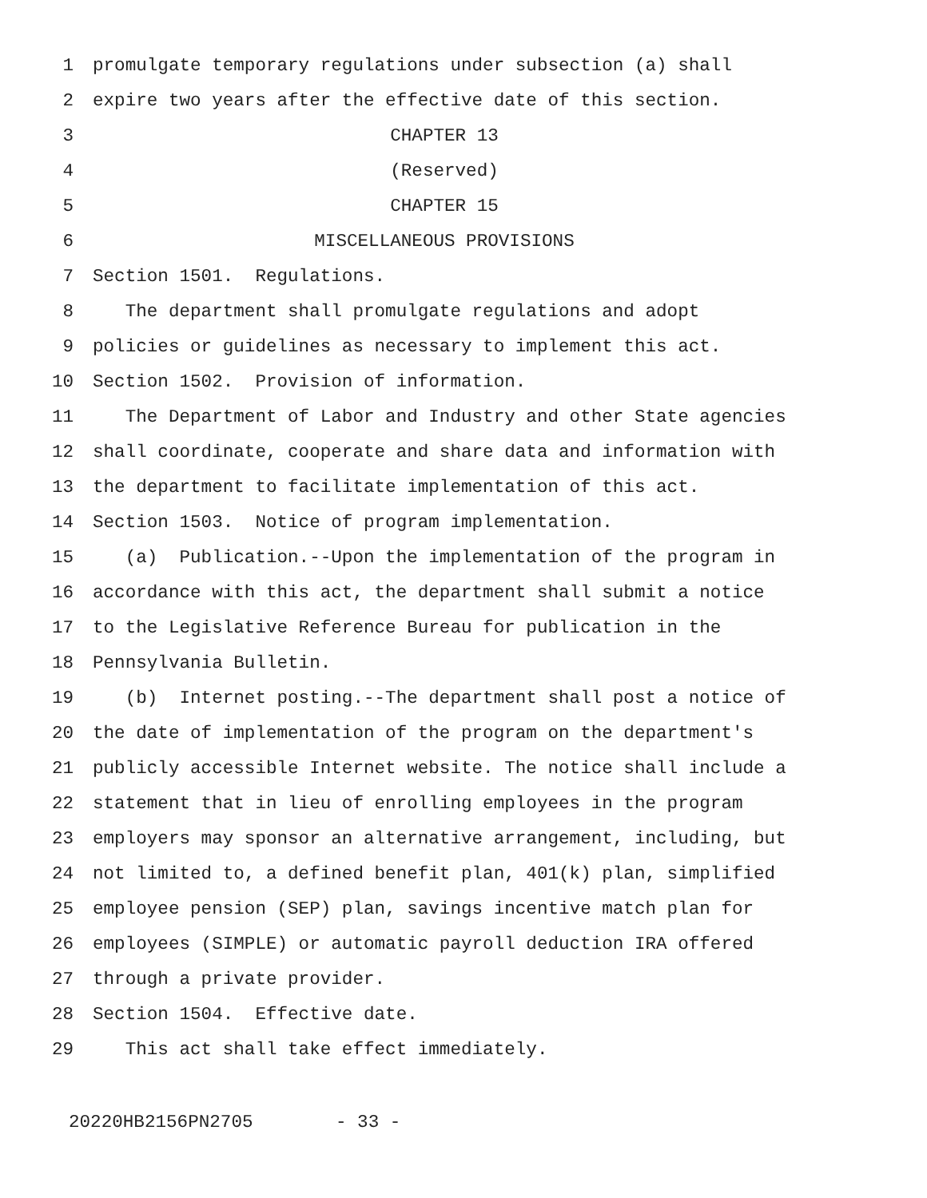1 promulgate temporary regulations under subsection (a) shall
2 expire two years after the effective date of this section.
3 CHAPTER 13
4 (Reserved)
5 CHAPTER 15
6 MISCELLANEOUS PROVISIONS
7 Section 1501. Regulations.
8 The department shall promulgate regulations and adopt
9 policies or guidelines as necessary to implement this act.
10 Section 1502. Provision of information.
11 The Department of Labor and Industry and other State agencies
12 shall coordinate, cooperate and share data and information with
13 the department to facilitate implementation of this act.
14 Section 1503. Notice of program implementation.
15 (a) Publication.--Upon the implementation of the program in
16 accordance with this act, the department shall submit a notice
17 to the Legislative Reference Bureau for publication in the
18 Pennsylvania Bulletin.
19 (b) Internet posting.--The department shall post a notice of
20 the date of implementation of the program on the department's
21 publicly accessible Internet website. The notice shall include a
22 statement that in lieu of enrolling employees in the program
23 employers may sponsor an alternative arrangement, including, but
24 not limited to, a defined benefit plan, 401(k) plan, simplified
25 employee pension (SEP) plan, savings incentive match plan for
26 employees (SIMPLE) or automatic payroll deduction IRA offered
27 through a private provider.
28 Section 1504. Effective date.
29 This act shall take effect immediately.
20220HB2156PN2705 - 33 -